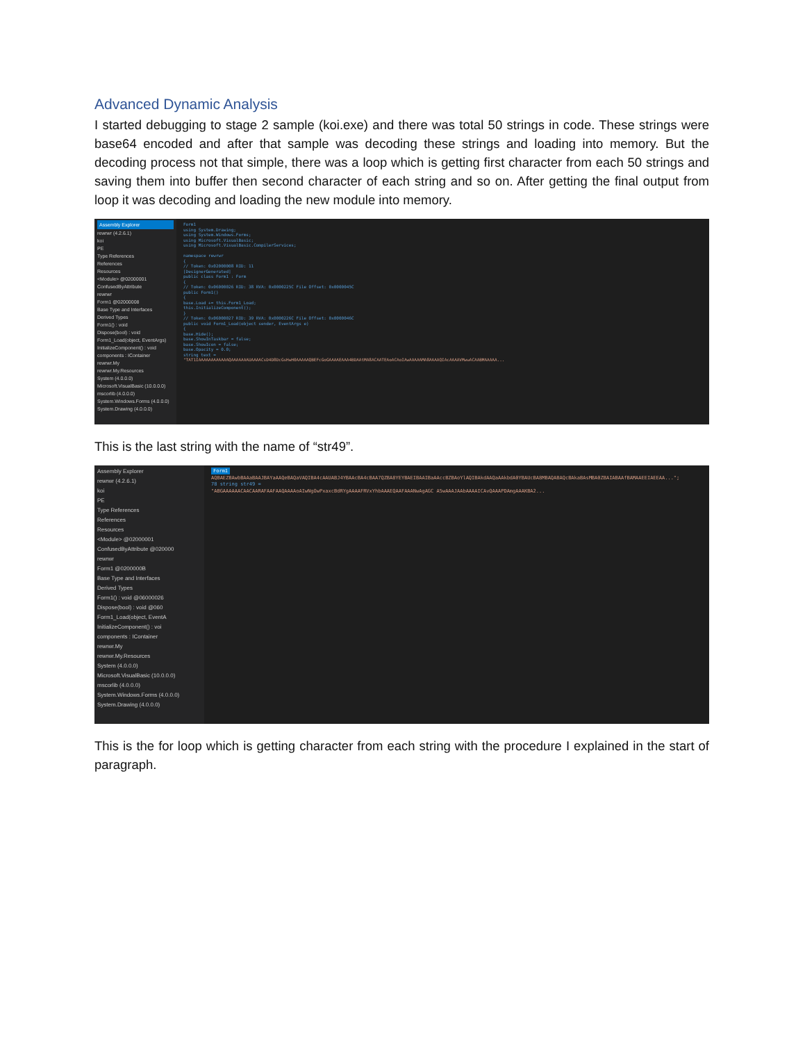Advanced Dynamic Analysis
I started debugging to stage 2 sample (koi.exe) and there was total 50 strings in code. These strings were base64 encoded and after that sample was decoding these strings and loading into memory. But the decoding process not that simple, there was a loop which is getting first character from each 50 strings and saving them into buffer then second character of each string and so on. After getting the final output from loop it was decoding and loading the new module into memory.
Assembly Explorer
rewrwr (4.2.6.1)
koi
PE
Type References
References
Resources
<Module> @02000001
ConfusedByAttribute
rewrwr
Form1 @02000008
Base Type and Interfaces
Derived Types
Form1() : void
Dispose(bool) : void
Form1_Load(object, EventArgs)
InitializeComponent() : void
components : IContainer
rewrwr.My
rewrwr.My.Resources
System (4.0.0.0)
Microsoft.VisualBasic (10.0.0.0)
mscorlib (4.0.0.0)
System.Windows.Forms (4.0.0.0)
System.Drawing (4.0.0.0)
Form1
using System.Drawing;
using System.Windows.Forms;
using Microsoft.VisualBasic;
using Microsoft.VisualBasic.CompilerServices;
namespace rewrwr
{
// Token: 0x02000008 RID: 11
[DesignerGenerated]
public class Form1 : Form
{
// Token: 0x06000026 RID: 38 RVA: 0x0000225C File Offset: 0x0000045C
public Form1()
{
base.Load += this.Form1_Load;
this.InitializeComponent();
}
// Token: 0x06000027 RID: 39 RVA: 0x0000226C File Offset: 0x0000046C
public void Form1_Load(object sender, EventArgs e)
{
base.Hide();
base.ShowInTaskbar = false;
base.ShowIcon = false;
base.Opacity = 0.0;
string text =
"TAT1IAAAAAAAAAAAAQAAAAAAAUAAAACsD4D8DcGsHwH0AAAAAQBEFcGoGAAAAEAAA4BDAAtMA8ACAATEAoACAoIAwAAAAAMA8AAAAQIAcAAAAVMwwACAABMAAAAA...
This is the last string with the name of “str49”.
Assembly Explorer
rewrwr (4.2.6.1)
koi
PE
Type References
References
Resources
<Module> @02000001
ConfusedByAttribute @020000
rewrwr
Form1 @0200000B
Base Type and Interfaces
Derived Types
Form1() : void @06000026
Dispose(bool) : void @060
Form1_Load(object, EventA
InitializeComponent() : voi
components : IContainer
rewrwr.My
rewrwr.My.Resources
System (4.0.0.0)
Microsoft.VisualBasic (10.0.0.0)
mscorlib (4.0.0.0)
System.Windows.Forms (4.0.0.0)
System.Drawing (4.0.0.0)
Form1
AQBAEZBAwbBAAaBAAJBAYaAAQeBAQaVAQIBA4cAAUABJ4YBAAcBA4cBAA7QZBA8YEYBAEIBAAIBaAAccBZBAoYlAQIBAkdAAQaAAkbdA0YBAUcBA8MBAQABAQcBAkaBAsMBA0ZBAIABAAfBAMAAEEIAEEAA...";
78 string str49 =
"ABGAAAAAACAACAARAFAAFAAQAAAAoAIwNgOwPxaxcBdRYgAAAAFRVxYhbAAAEQAAFAAANwAgAGC A5wAAAJAAbAAAAICAvQAAAPDAmgAAAKBA2...
This is the for loop which is getting character from each string with the procedure I explained in the start of paragraph.